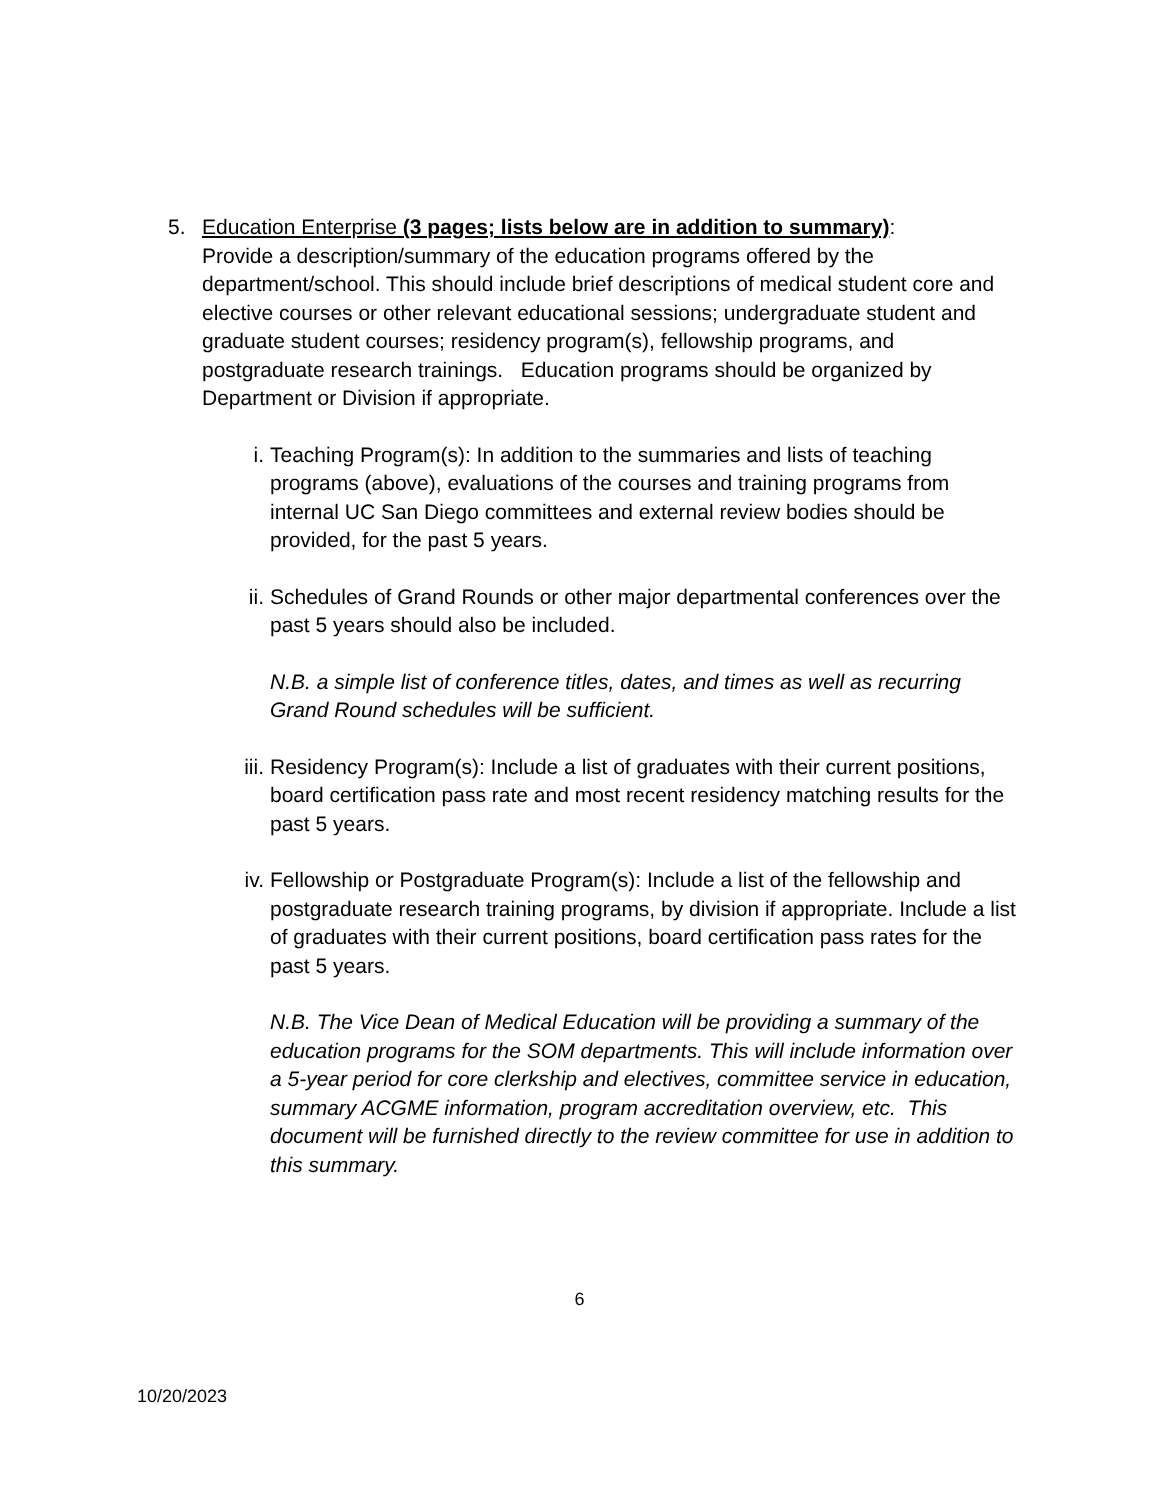5. Education Enterprise (3 pages; lists below are in addition to summary):
Provide a description/summary of the education programs offered by the department/school. This should include brief descriptions of medical student core and elective courses or other relevant educational sessions; undergraduate student and graduate student courses; residency program(s), fellowship programs, and postgraduate research trainings. Education programs should be organized by Department or Division if appropriate.
i. Teaching Program(s): In addition to the summaries and lists of teaching programs (above), evaluations of the courses and training programs from internal UC San Diego committees and external review bodies should be provided, for the past 5 years.
ii. Schedules of Grand Rounds or other major departmental conferences over the past 5 years should also be included.
N.B. a simple list of conference titles, dates, and times as well as recurring Grand Round schedules will be sufficient.
iii. Residency Program(s): Include a list of graduates with their current positions, board certification pass rate and most recent residency matching results for the past 5 years.
iv. Fellowship or Postgraduate Program(s): Include a list of the fellowship and postgraduate research training programs, by division if appropriate. Include a list of graduates with their current positions, board certification pass rates for the past 5 years.
N.B. The Vice Dean of Medical Education will be providing a summary of the education programs for the SOM departments. This will include information over a 5-year period for core clerkship and electives, committee service in education, summary ACGME information, program accreditation overview, etc. This document will be furnished directly to the review committee for use in addition to this summary.
6
10/20/2023